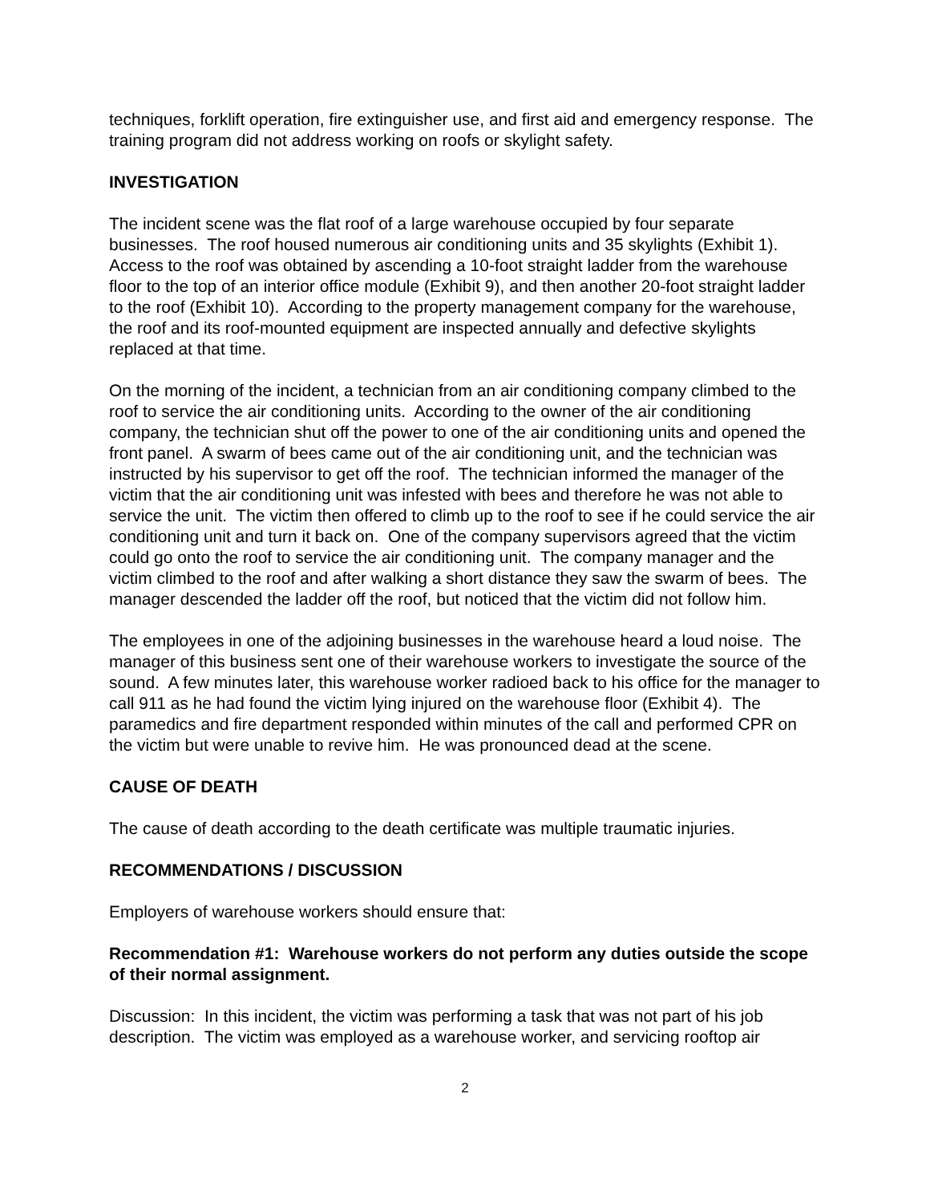techniques, forklift operation, fire extinguisher use, and first aid and emergency response. The training program did not address working on roofs or skylight safety.
INVESTIGATION
The incident scene was the flat roof of a large warehouse occupied by four separate businesses. The roof housed numerous air conditioning units and 35 skylights (Exhibit 1). Access to the roof was obtained by ascending a 10-foot straight ladder from the warehouse floor to the top of an interior office module (Exhibit 9), and then another 20-foot straight ladder to the roof (Exhibit 10). According to the property management company for the warehouse, the roof and its roof-mounted equipment are inspected annually and defective skylights replaced at that time.
On the morning of the incident, a technician from an air conditioning company climbed to the roof to service the air conditioning units. According to the owner of the air conditioning company, the technician shut off the power to one of the air conditioning units and opened the front panel. A swarm of bees came out of the air conditioning unit, and the technician was instructed by his supervisor to get off the roof. The technician informed the manager of the victim that the air conditioning unit was infested with bees and therefore he was not able to service the unit. The victim then offered to climb up to the roof to see if he could service the air conditioning unit and turn it back on. One of the company supervisors agreed that the victim could go onto the roof to service the air conditioning unit. The company manager and the victim climbed to the roof and after walking a short distance they saw the swarm of bees. The manager descended the ladder off the roof, but noticed that the victim did not follow him.
The employees in one of the adjoining businesses in the warehouse heard a loud noise. The manager of this business sent one of their warehouse workers to investigate the source of the sound. A few minutes later, this warehouse worker radioed back to his office for the manager to call 911 as he had found the victim lying injured on the warehouse floor (Exhibit 4). The paramedics and fire department responded within minutes of the call and performed CPR on the victim but were unable to revive him. He was pronounced dead at the scene.
CAUSE OF DEATH
The cause of death according to the death certificate was multiple traumatic injuries.
RECOMMENDATIONS / DISCUSSION
Employers of warehouse workers should ensure that:
Recommendation #1: Warehouse workers do not perform any duties outside the scope of their normal assignment.
Discussion: In this incident, the victim was performing a task that was not part of his job description. The victim was employed as a warehouse worker, and servicing rooftop air
2